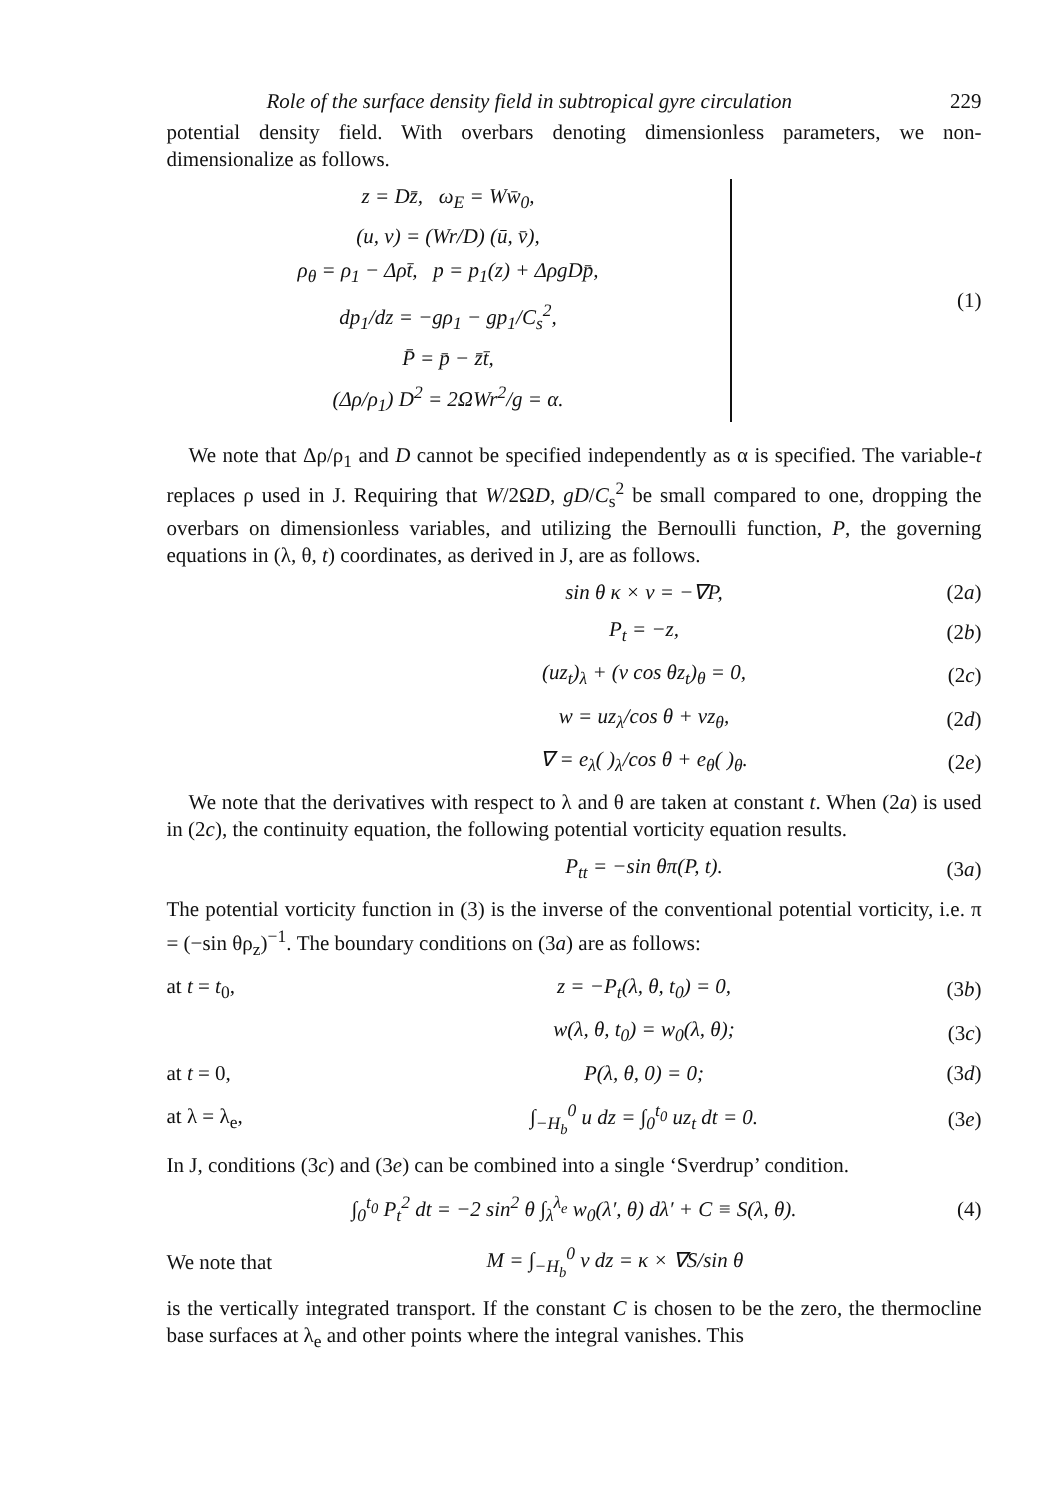Role of the surface density field in subtropical gyre circulation 229
potential density field. With overbars denoting dimensionless parameters, we non-dimensionalize as follows.
z = Dz̄, ω<sub>E</sub> = Ww̄<sub>0</sub>,
(u, v) = (Wr/D) (ū, v̄),
ρ<sub>θ</sub> = ρ<sub>1</sub> − Δρt̄, p = p<sub>1</sub>(z) + ΔρgDp̄,
dp<sub>1</sub>/dz = −gρ<sub>1</sub> − gp<sub>1</sub>/C<sub>s</sub><sup>2</sup>,
P̄ = p̄ − z̄t̄,
(Δρ/ρ<sub>1</sub>) D<sup>2</sup> = 2ΩWr<sup>2</sup>/g = α.
(1)
We note that Δρ/ρ<sub>1</sub> and D cannot be specified independently as α is specified. The variable-t replaces ρ used in J. Requiring that W/2ΩD, gD/C<sub>s</sub><sup>2</sup> be small compared to one, dropping the overbars on dimensionless variables, and utilizing the Bernoulli function, P, the governing equations in (λ, θ, t) coordinates, as derived in J, are as follows.
sin θ κ × v = −∇P, (2a)
P<sub>t</sub> = −z, (2b)
(uz<sub>t</sub>)<sub>λ</sub> + (v cos θz<sub>t</sub>)<sub>θ</sub> = 0, (2c)
w = uz<sub>λ</sub>/cos θ + vz<sub>θ</sub>, (2d)
∇ = e<sub>λ</sub>( )<sub>λ</sub>/cos θ + e<sub>θ</sub>( )<sub>θ</sub>. (2e)
We note that the derivatives with respect to λ and θ are taken at constant t. When (2a) is used in (2c), the continuity equation, the following potential vorticity equation results.
P<sub>tt</sub> = −sin θπ(P, t). (3a)
The potential vorticity function in (3) is the inverse of the conventional potential vorticity, i.e. π = (−sin θρ<sub>z</sub>)<sup>−1</sup>. The boundary conditions on (3a) are as follows:
at t = t<sub>0</sub>, z = −P<sub>t</sub>(λ, θ, t<sub>0</sub>) = 0, (3b)
w(λ, θ, t<sub>0</sub>) = w<sub>0</sub>(λ, θ); (3c)
at t = 0, P(λ, θ, 0) = 0; (3d)
at λ = λ<sub>e</sub>, ∫<sub>−H<sub>b</sub></sub><sup>0</sup> u dz = ∫<sub>0</sub><sup>t<sub>0</sub></sup> uz<sub>t</sub> dt = 0. (3e)
In J, conditions (3c) and (3e) can be combined into a single ‘Sverdrup’ condition.
∫<sub>0</sub><sup>t<sub>0</sub></sup> P<sub>t</sub><sup>2</sup> dt = −2 sin<sup>2</sup> θ ∫<sub>λ</sub><sup>λ<sub>e</sub></sup> w<sub>0</sub>(λ′, θ) dλ′ + C ≡ S(λ, θ). (4)
We note that M = ∫<sub>−H<sub>b</sub></sub><sup>0</sup> v dz = κ × ∇S/sin θ
is the vertically integrated transport. If the constant C is chosen to be the zero, the thermocline base surfaces at λ<sub>e</sub> and other points where the integral vanishes. This